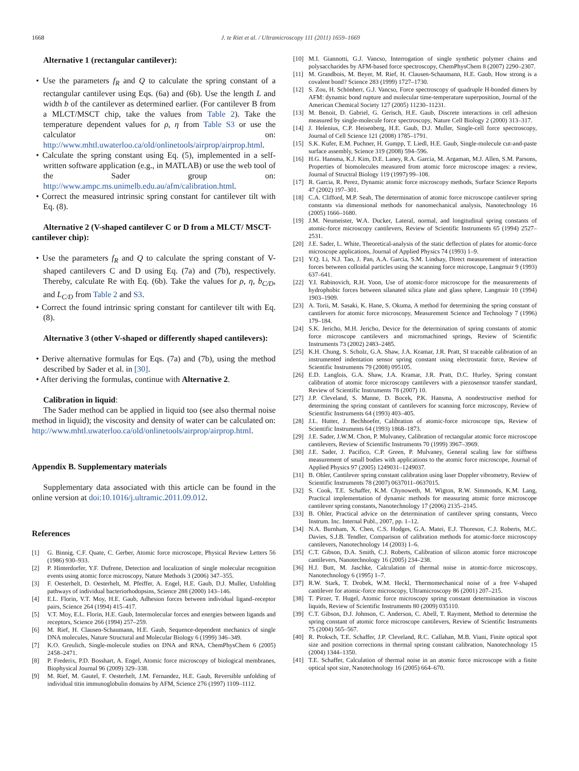1668 J. te Riet et al. / Ultramicroscopy 111 (2011) 1659–1669
Alternative 1 (rectangular cantilever):
• Use the parameters f<sub>R</sub> and Q to calculate the spring constant of a rectangular cantilever using Eqs. (6a) and (6b). Use the length L and width b of the cantilever as determined earlier. (For cantilever B from a MLCT/MSCT chip, take the values from Table 2). Take the temperature dependent values for ρ, η from Table S3 or use the calculator on: http://www.mhtl.uwaterloo.ca/old/onlinetools/airprop/airprop.html.
• Calculate the spring constant using Eq. (5), implemented in a self-written software application (e.g., in MATLAB) or use the web tool of the Sader group on: http://www.ampc.ms.unimelb.edu.au/afm/calibration.html.
• Correct the measured intrinsic spring constant for cantilever tilt with Eq. (8).
Alternative 2 (V-shaped cantilever C or D from a MLCT/ MSCT-cantilever chip):
• Use the parameters f<sub>R</sub> and Q to calculate the spring constant of V-shaped cantilevers C and D using Eq. (7a) and (7b), respectively. Thereby, calculate Re with Eq. (6b). Take the values for ρ, η, b<sub>C/D</sub>, and L<sub>C/D</sub> from Table 2 and S3.
• Correct the found intrinsic spring constant for cantilever tilt with Eq. (8).
Alternative 3 (other V-shaped or differently shaped cantilevers):
• Derive alternative formulas for Eqs. (7a) and (7b), using the method described by Sader et al. in [30].
• After deriving the formulas, continue with Alternative 2.
Calibration in liquid:
The Sader method can be applied in liquid too (see also thermal noise method in liquid); the viscosity and density of water can be calculated on: http://www.mhtl.uwaterloo.ca/old/onlinetools/airprop/airprop.html.
Appendix B. Supplementary materials
Supplementary data associated with this article can be found in the online version at doi:10.1016/j.ultramic.2011.09.012.
References
[1] G. Binnig, C.F. Quate, C. Gerber, Atomic force microscope, Physical Review Letters 56 (1986) 930–933.
[2] P. Hinterdorfer, Y.F. Dufrene, Detection and localization of single molecular recognition events using atomic force microscopy, Nature Methods 3 (2006) 347–355.
[3] F. Oesterhelt, D. Oesterhelt, M. Pfeiffer, A. Engel, H.E. Gaub, D.J. Muller, Unfolding pathways of individual bacteriorhodopsins, Science 288 (2000) 143–146.
[4] E.L. Florin, V.T. Moy, H.E. Gaub, Adhesion forces between individual ligand–receptor pairs, Science 264 (1994) 415–417.
[5] V.T. Moy, E.L. Florin, H.E. Gaub, Intermolecular forces and energies between ligands and receptors, Science 266 (1994) 257–259.
[6] M. Rief, H. Clausen-Schaumann, H.E. Gaub, Sequence-dependent mechanics of single DNA molecules, Nature Structural and Molecular Biology 6 (1999) 346–349.
[7] K.O. Greulich, Single-molecule studies on DNA and RNA, ChemPhysChem 6 (2005) 2458–2471.
[8] P. Frederix, P.D. Bosshart, A. Engel, Atomic force microscopy of biological membranes, Biophysical Journal 96 (2009) 329–338.
[9] M. Rief, M. Gautel, F. Oesterhelt, J.M. Fernandez, H.E. Gaub, Reversible unfolding of individual titin immunoglobulin domains by AFM, Science 276 (1997) 1109–1112.
[10] M.I. Giannotti, G.J. Vancso, Interrogation of single synthetic polymer chains and polysaccharides by AFM-based force spectroscopy, ChemPhysChem 8 (2007) 2290–2307.
[11] M. Grandbois, M. Beyer, M. Rief, H. Clausen-Schaumann, H.E. Gaub, How strong is a covalent bond? Science 283 (1999) 1727–1730.
[12] S. Zou, H. Schönherr, G.J. Vancso, Force spectroscopy of quadruple H-bonded dimers by AFM: dynamic bond rupture and molecular time-temperature superposition, Journal of the American Chemical Society 127 (2005) 11230–11231.
[13] M. Benoit, D. Gabriel, G. Gerisch, H.E. Gaub, Discrete interactions in cell adhesion measured by single-molecule force spectroscopy, Nature Cell Biology 2 (2000) 313–317.
[14] J. Helenius, C.P. Heisenberg, H.E. Gaub, D.J. Muller, Single-cell force spectroscopy, Journal of Cell Science 121 (2008) 1785–1791.
[15] S.K. Kufer, E.M. Puchner, H. Gumpp, T. Liedl, H.E. Gaub, Single-molecule cut-and-paste surface assembly, Science 319 (2008) 594–596.
[16] H.G. Hansma, K.J. Kim, D.E. Laney, R.A. Garcia, M. Argaman, M.J. Allen, S.M. Parsons, Properties of biomolecules measured from atomic force microscope images: a review, Journal of Structral Biology 119 (1997) 99–108.
[17] R. Garcia, R. Perez, Dynamic atomic force microscopy methods, Surface Science Reports 47 (2002) 197–301.
[18] C.A. Clifford, M.P. Seah, The determination of atomic force microscope cantilever spring constants via dimensional methods for nanomechanical analysis, Nanotechnology 16 (2005) 1666–1680.
[19] J.M. Neumeister, W.A. Ducker, Lateral, normal, and longitudinal spring constants of atomic-force microscopy cantilevers, Review of Scientific Instruments 65 (1994) 2527–2531.
[20] J.E. Sader, L. White, Theoretical-analysis of the static deflection of plates for atomic-force microscope applications, Journal of Applied Physics 74 (1993) 1–9.
[21] Y.Q. Li, N.J. Tao, J. Pan, A.A. Garcia, S.M. Lindsay, Direct measurement of interaction forces between colloidal particles using the scanning force microscope, Langmuir 9 (1993) 637–641.
[22] Y.I. Rabinovich, R.H. Yoon, Use of atomic-force microscope for the measurements of hydrophobic forces between silanated silica plate and glass sphere, Langmuir 10 (1994) 1903–1909.
[23] A. Torii, M. Sasaki, K. Hane, S. Okuma, A method for determining the spring constant of cantilevers for atomic force microscopy, Measurement Science and Technology 7 (1996) 179–184.
[24] S.K. Jericho, M.H. Jericho, Device for the determination of spring constants of atomic force microscope cantilevers and micromachined springs, Review of Scientific Instruments 73 (2002) 2483–2485.
[25] K.H. Chung, S. Scholz, G.A. Shaw, J.A. Kramar, J.R. Pratt, SI traceable calibration of an instrumented indentation sensor spring constant using electrostatic force, Review of Scientific Instruments 79 (2008) 095105.
[26] E.D. Langlois, G.A. Shaw, J.A. Kramar, J.R. Pratt, D.C. Hurley, Spring constant calibration of atomic force microscopy cantilevers with a piezosensor transfer standard, Review of Scientific Instruments 78 (2007) 10.
[27] J.P. Cleveland, S. Manne, D. Bocek, P.K. Hansma, A nondestructive method for determining the spring constant of cantilevers for scanning force microscopy, Review of Scientific Instruments 64 (1993) 403–405.
[28] J.L. Hutter, J. Bechhoefer, Calibration of atomic-force microscope tips, Review of Scientific Instruments 64 (1993) 1868–1873.
[29] J.E. Sader, J.W.M. Chon, P. Mulvaney, Calibration of rectangular atomic force microscope cantilevers, Review of Scientific Instruments 70 (1999) 3967–3969.
[30] J.E. Sader, J. Pacifico, C.P. Green, P. Mulvaney, General scaling law for stiffness measurement of small bodies with applications to the atomic force microscope, Journal of Applied Physics 97 (2005) 1249031–1249037.
[31] B. Ohler, Cantilever spring constant calibration using laser Doppler vibrometry, Review of Scientific Instruments 78 (2007) 0637011–0637015.
[32] S. Cook, T.E. Schaffer, K.M. Chynoweth, M. Wigton, R.W. Simmonds, K.M. Lang, Practical implementation of dynamic methods for measuring atomic force microscope cantilever spring constants, Nanotechnology 17 (2006) 2135–2145.
[33] B. Ohler, Practical advice on the determination of cantilever spring constants, Veeco Instrum. Inc. Internal Publ., 2007, pp. 1–12.
[34] N.A. Burnham, X. Chen, C.S. Hodges, G.A. Matei, E.J. Thoreson, C.J. Roberts, M.C. Davies, S.J.B. Tendler, Comparison of calibration methods for atomic-force microscopy cantilevers, Nanotechnology 14 (2003) 1–6.
[35] C.T. Gibson, D.A. Smith, C.J. Roberts, Calibration of silicon atomic force microscope cantilevers, Nanotechnology 16 (2005) 234–238.
[36] H.J. Butt, M. Jaschke, Calculation of thermal noise in atomic-force microscopy, Nanotechnology 6 (1995) 1–7.
[37] R.W. Stark, T. Drobek, W.M. Heckl, Thermomechanical noise of a free V-shaped cantilever for atomic-force microscopy, Ultramicroscopy 86 (2001) 207–215.
[38] T. Pirzer, T. Hugel, Atomic force microscopy spring constant determination in viscous liquids, Review of Scientific Instruments 80 (2009) 035110.
[39] C.T. Gibson, D.J. Johnson, C. Anderson, C. Abell, T. Rayment, Method to determine the spring constant of atomic force microscope cantilevers, Review of Scientific Instruments 75 (2004) 565–567.
[40] R. Proksch, T.E. Schaffer, J.P. Cleveland, R.C. Callahan, M.B. Viani, Finite optical spot size and position corrections in thermal spring constant calibration, Nanotechnology 15 (2004) 1344–1350.
[41] T.E. Schaffer, Calculation of thermal noise in an atomic force microscope with a finite optical spot size, Nanotechnology 16 (2005) 664–670.